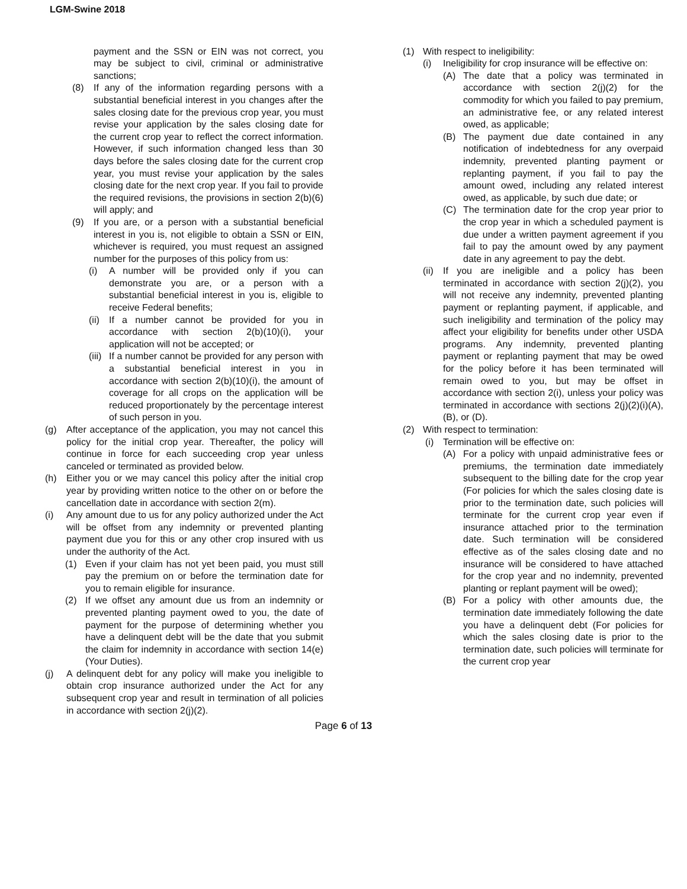LGM-Swine 2018
payment and the SSN or EIN was not correct, you may be subject to civil, criminal or administrative sanctions;
(8) If any of the information regarding persons with a substantial beneficial interest in you changes after the sales closing date for the previous crop year, you must revise your application by the sales closing date for the current crop year to reflect the correct information. However, if such information changed less than 30 days before the sales closing date for the current crop year, you must revise your application by the sales closing date for the next crop year. If you fail to provide the required revisions, the provisions in section 2(b)(6) will apply; and
(9) If you are, or a person with a substantial beneficial interest in you is, not eligible to obtain a SSN or EIN, whichever is required, you must request an assigned number for the purposes of this policy from us:
(i) A number will be provided only if you can demonstrate you are, or a person with a substantial beneficial interest in you is, eligible to receive Federal benefits;
(ii) If a number cannot be provided for you in accordance with section 2(b)(10)(i), your application will not be accepted; or
(iii) If a number cannot be provided for any person with a substantial beneficial interest in you in accordance with section 2(b)(10)(i), the amount of coverage for all crops on the application will be reduced proportionately by the percentage interest of such person in you.
(g) After acceptance of the application, you may not cancel this policy for the initial crop year. Thereafter, the policy will continue in force for each succeeding crop year unless canceled or terminated as provided below.
(h) Either you or we may cancel this policy after the initial crop year by providing written notice to the other on or before the cancellation date in accordance with section 2(m).
(i) Any amount due to us for any policy authorized under the Act will be offset from any indemnity or prevented planting payment due you for this or any other crop insured with us under the authority of the Act.
(1) Even if your claim has not yet been paid, you must still pay the premium on or before the termination date for you to remain eligible for insurance.
(2) If we offset any amount due us from an indemnity or prevented planting payment owed to you, the date of payment for the purpose of determining whether you have a delinquent debt will be the date that you submit the claim for indemnity in accordance with section 14(e) (Your Duties).
(j) A delinquent debt for any policy will make you ineligible to obtain crop insurance authorized under the Act for any subsequent crop year and result in termination of all policies in accordance with section 2(j)(2).
(1) With respect to ineligibility:
(i) Ineligibility for crop insurance will be effective on:
(A) The date that a policy was terminated in accordance with section 2(j)(2) for the commodity for which you failed to pay premium, an administrative fee, or any related interest owed, as applicable;
(B) The payment due date contained in any notification of indebtedness for any overpaid indemnity, prevented planting payment or replanting payment, if you fail to pay the amount owed, including any related interest owed, as applicable, by such due date; or
(C) The termination date for the crop year prior to the crop year in which a scheduled payment is due under a written payment agreement if you fail to pay the amount owed by any payment date in any agreement to pay the debt.
(ii) If you are ineligible and a policy has been terminated in accordance with section 2(j)(2), you will not receive any indemnity, prevented planting payment or replanting payment, if applicable, and such ineligibility and termination of the policy may affect your eligibility for benefits under other USDA programs. Any indemnity, prevented planting payment or replanting payment that may be owed for the policy before it has been terminated will remain owed to you, but may be offset in accordance with section 2(i), unless your policy was terminated in accordance with sections 2(j)(2)(i)(A), (B), or (D).
(2) With respect to termination:
(i) Termination will be effective on:
(A) For a policy with unpaid administrative fees or premiums, the termination date immediately subsequent to the billing date for the crop year (For policies for which the sales closing date is prior to the termination date, such policies will terminate for the current crop year even if insurance attached prior to the termination date. Such termination will be considered effective as of the sales closing date and no insurance will be considered to have attached for the crop year and no indemnity, prevented planting or replant payment will be owed);
(B) For a policy with other amounts due, the termination date immediately following the date you have a delinquent debt (For policies for which the sales closing date is prior to the termination date, such policies will terminate for the current crop year
Page 6 of 13